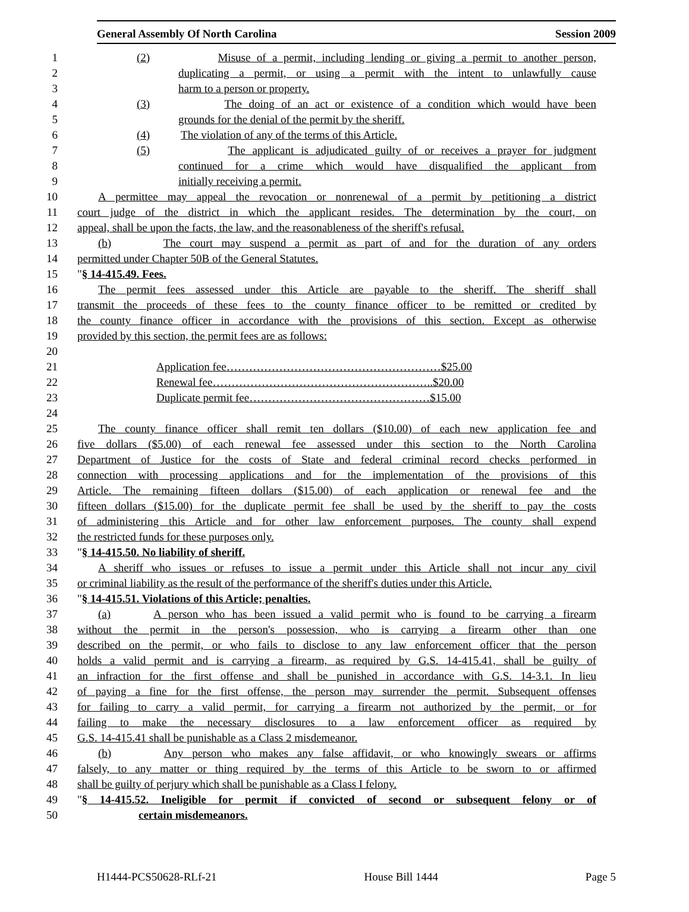General Assembly Of North Carolina Session 2009
1 (2) Misuse of a permit, including lending or giving a permit to another person,
2 duplicating a permit, or using a permit with the intent to unlawfully cause
3 harm to a person or property.
4 (3) The doing of an act or existence of a condition which would have been
5 grounds for the denial of the permit by the sheriff.
6 (4) The violation of any of the terms of this Article.
7 (5) The applicant is adjudicated guilty of or receives a prayer for judgment
8 continued for a crime which would have disqualified the applicant from
9 initially receiving a permit.
10 A permittee may appeal the revocation or nonrenewal of a permit by petitioning a district
11 court judge of the district in which the applicant resides. The determination by the court, on
12 appeal, shall be upon the facts, the law, and the reasonableness of the sheriff's refusal.
13 (b) The court may suspend a permit as part of and for the duration of any orders
14 permitted under Chapter 50B of the General Statutes.
15 "§ 14-415.49. Fees.
16 The permit fees assessed under this Article are payable to the sheriff. The sheriff shall
17 transmit the proceeds of these fees to the county finance officer to be remitted or credited by
18 the county finance officer in accordance with the provisions of this section. Except as otherwise
19 provided by this section, the permit fees are as follows:
20
21 Application fee…………………………………………………$25.00
22 Renewal fee…………………………………………………..$20.00
23 Duplicate permit fee…………………………………………$15.00
24
25 The county finance officer shall remit ten dollars ($10.00) of each new application fee and
26 five dollars ($5.00) of each renewal fee assessed under this section to the North Carolina
27 Department of Justice for the costs of State and federal criminal record checks performed in
28 connection with processing applications and for the implementation of the provisions of this
29 Article. The remaining fifteen dollars ($15.00) of each application or renewal fee and the
30 fifteen dollars ($15.00) for the duplicate permit fee shall be used by the sheriff to pay the costs
31 of administering this Article and for other law enforcement purposes. The county shall expend
32 the restricted funds for these purposes only.
33 "§ 14-415.50. No liability of sheriff.
34 A sheriff who issues or refuses to issue a permit under this Article shall not incur any civil
35 or criminal liability as the result of the performance of the sheriff's duties under this Article.
36 "§ 14-415.51. Violations of this Article; penalties.
37 (a) A person who has been issued a valid permit who is found to be carrying a firearm
38 without the permit in the person's possession, who is carrying a firearm other than one
39 described on the permit, or who fails to disclose to any law enforcement officer that the person
40 holds a valid permit and is carrying a firearm, as required by G.S. 14-415.41, shall be guilty of
41 an infraction for the first offense and shall be punished in accordance with G.S. 14-3.1. In lieu
42 of paying a fine for the first offense, the person may surrender the permit. Subsequent offenses
43 for failing to carry a valid permit, for carrying a firearm not authorized by the permit, or for
44 failing to make the necessary disclosures to a law enforcement officer as required by
45 G.S. 14-415.41 shall be punishable as a Class 2 misdemeanor.
46 (b) Any person who makes any false affidavit, or who knowingly swears or affirms
47 falsely, to any matter or thing required by the terms of this Article to be sworn to or affirmed
48 shall be guilty of perjury which shall be punishable as a Class I felony.
49 "§ 14-415.52. Ineligible for permit if convicted of second or subsequent felony or of
50 certain misdemeanors.
H1444-PCS50628-RLf-21 House Bill 1444 Page 5